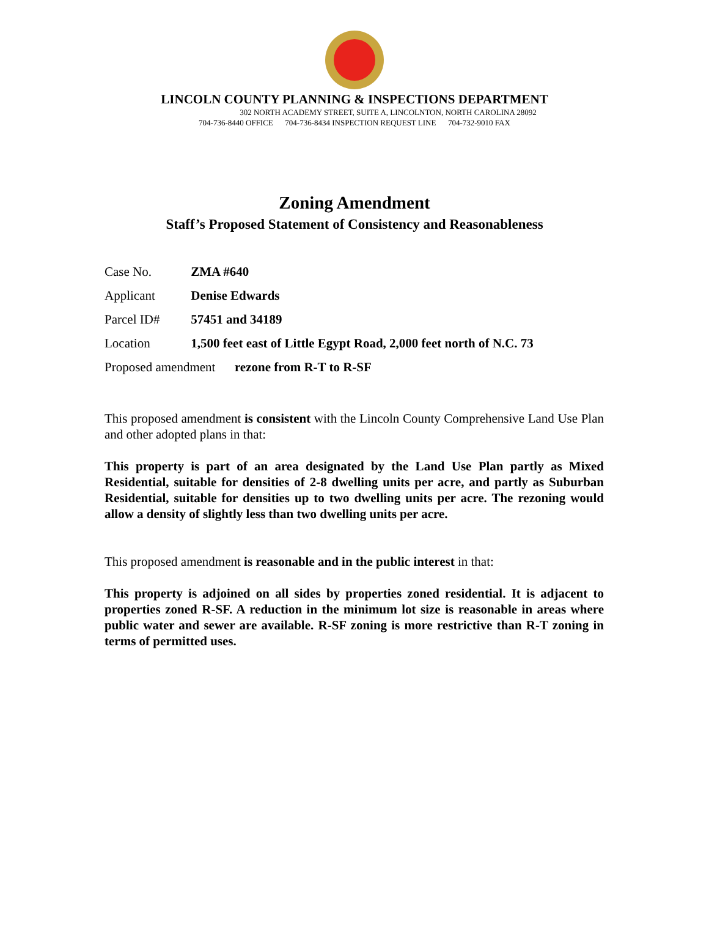LINCOLN COUNTY PLANNING & INSPECTIONS DEPARTMENT
302 NORTH ACADEMY STREET, SUITE A, LINCOLNTON, NORTH CAROLINA 28092
704-736-8440 OFFICE 704-736-8434 INSPECTION REQUEST LINE 704-732-9010 FAX
Zoning Amendment
Staff’s Proposed Statement of Consistency and Reasonableness
Case No. ZMA #640
Applicant Denise Edwards
Parcel ID# 57451 and 34189
Location 1,500 feet east of Little Egypt Road, 2,000 feet north of N.C. 73
Proposed amendment rezone from R-T to R-SF
This proposed amendment is consistent with the Lincoln County Comprehensive Land Use Plan and other adopted plans in that:
This property is part of an area designated by the Land Use Plan partly as Mixed Residential, suitable for densities of 2-8 dwelling units per acre, and partly as Suburban Residential, suitable for densities up to two dwelling units per acre. The rezoning would allow a density of slightly less than two dwelling units per acre.
This proposed amendment is reasonable and in the public interest in that:
This property is adjoined on all sides by properties zoned residential. It is adjacent to properties zoned R-SF. A reduction in the minimum lot size is reasonable in areas where public water and sewer are available. R-SF zoning is more restrictive than R-T zoning in terms of permitted uses.